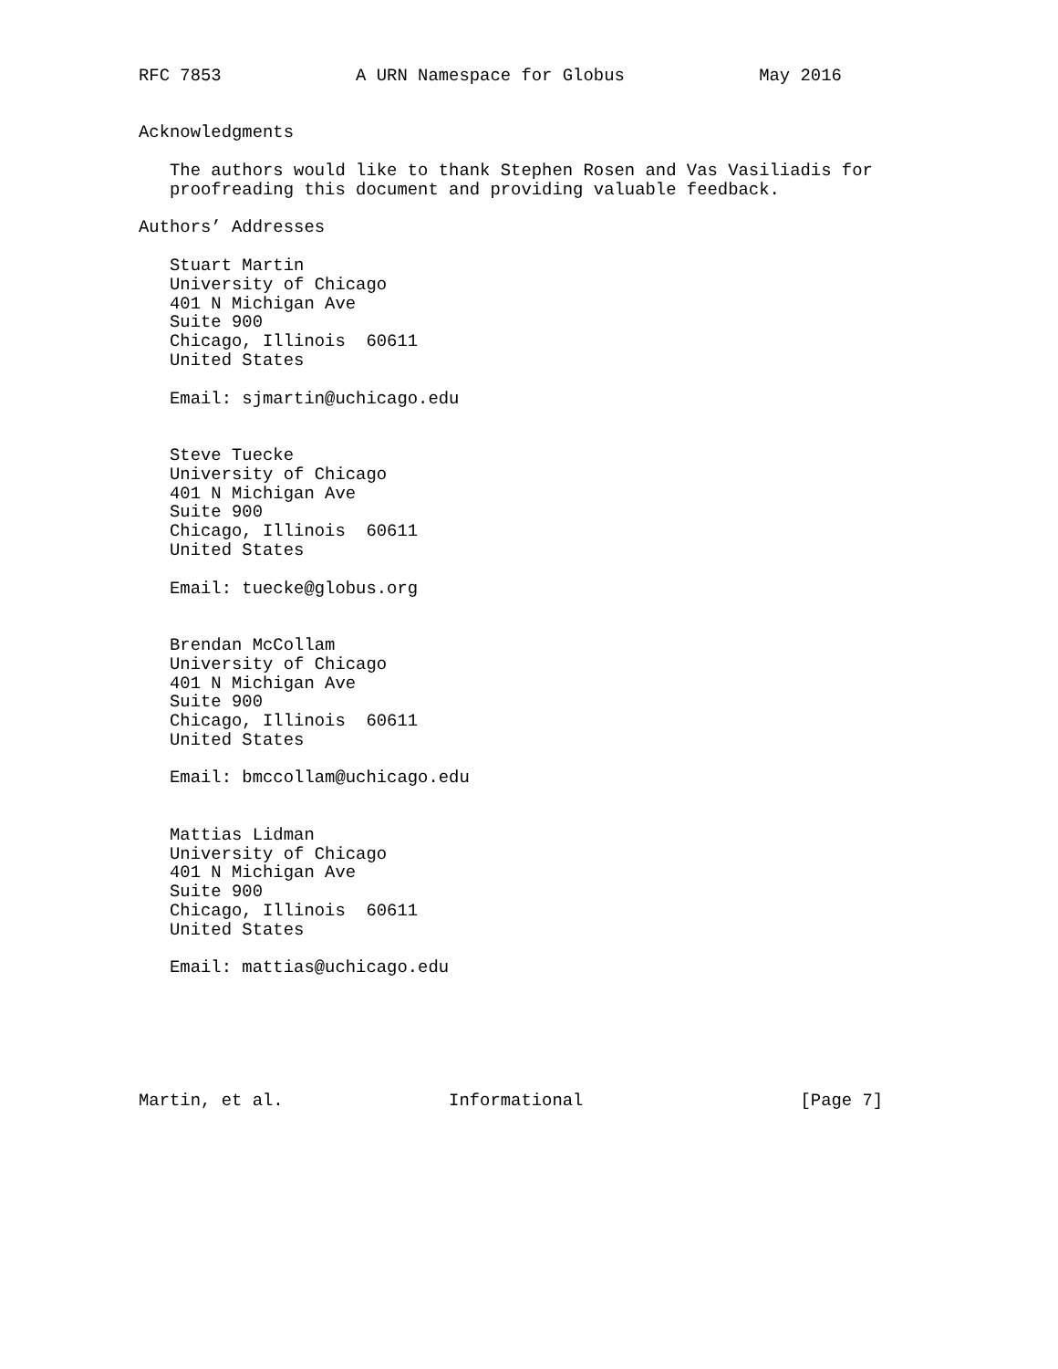RFC 7853             A URN Namespace for Globus             May 2016


Acknowledgments

   The authors would like to thank Stephen Rosen and Vas Vasiliadis for
   proofreading this document and providing valuable feedback.

Authors’ Addresses

   Stuart Martin
   University of Chicago
   401 N Michigan Ave
   Suite 900
   Chicago, Illinois  60611
   United States

   Email: sjmartin@uchicago.edu


   Steve Tuecke
   University of Chicago
   401 N Michigan Ave
   Suite 900
   Chicago, Illinois  60611
   United States

   Email: tuecke@globus.org


   Brendan McCollam
   University of Chicago
   401 N Michigan Ave
   Suite 900
   Chicago, Illinois  60611
   United States

   Email: bmccollam@uchicago.edu


   Mattias Lidman
   University of Chicago
   401 N Michigan Ave
   Suite 900
   Chicago, Illinois  60611
   United States

   Email: mattias@uchicago.edu






Martin, et al.                Informational                     [Page 7]